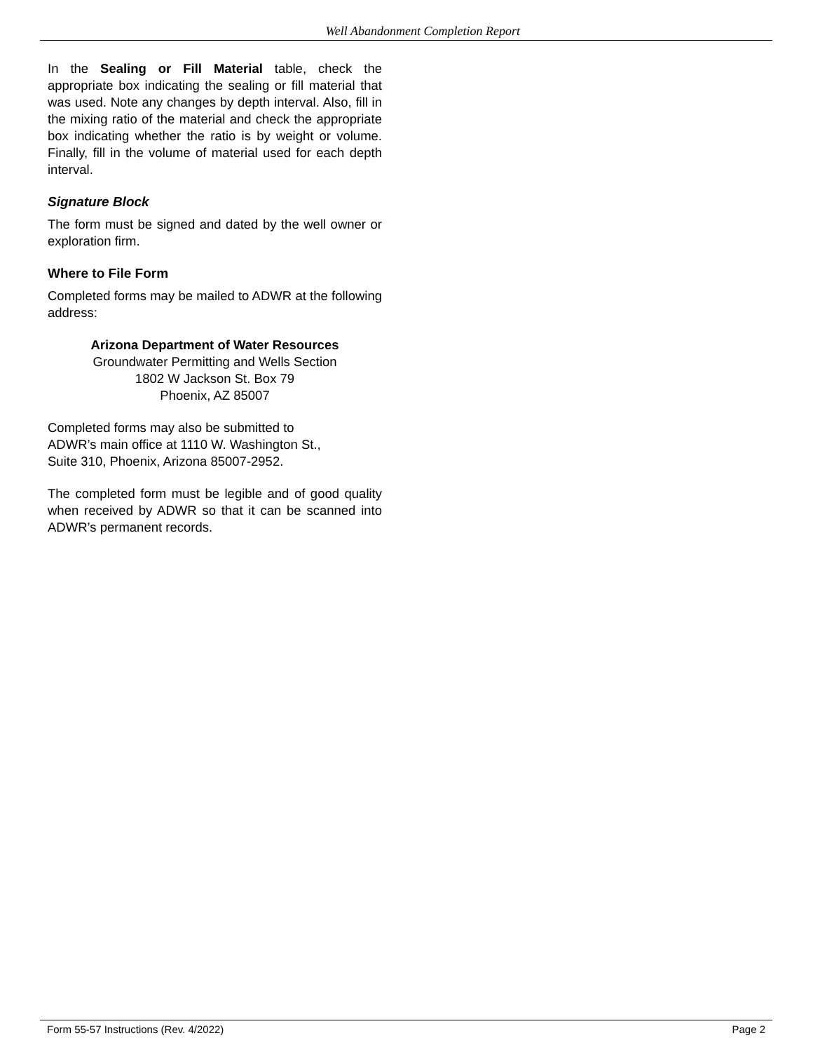Well Abandonment Completion Report
In the Sealing or Fill Material table, check the appropriate box indicating the sealing or fill material that was used. Note any changes by depth interval. Also, fill in the mixing ratio of the material and check the appropriate box indicating whether the ratio is by weight or volume. Finally, fill in the volume of material used for each depth interval.
Signature Block
The form must be signed and dated by the well owner or exploration firm.
Where to File Form
Completed forms may be mailed to ADWR at the following address:
Arizona Department of Water Resources
Groundwater Permitting and Wells Section
1802 W Jackson St. Box 79
Phoenix, AZ 85007
Completed forms may also be submitted to
ADWR’s main office at 1110 W. Washington St.,
Suite 310, Phoenix, Arizona 85007-2952.
The completed form must be legible and of good quality when received by ADWR so that it can be scanned into ADWR’s permanent records.
Form 55-57 Instructions (Rev. 4/2022) Page 2